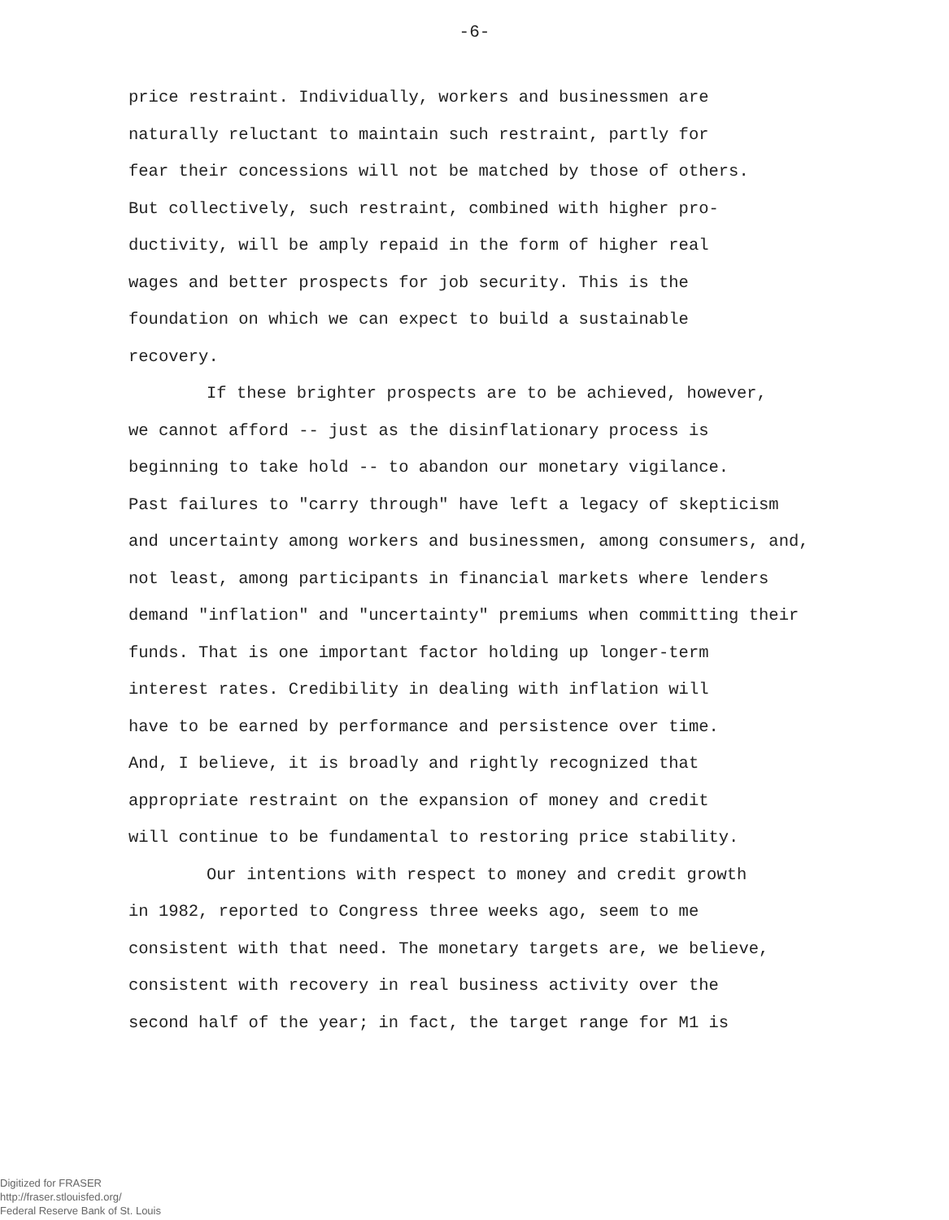-6-
price restraint. Individually, workers and businessmen are
naturally reluctant to maintain such restraint, partly for
fear their concessions will not be matched by those of others.
But collectively, such restraint, combined with higher pro-
ductivity, will be amply repaid in the form of higher real
wages and better prospects for job security. This is the
foundation on which we can expect to build a sustainable
recovery.
If these brighter prospects are to be achieved, however,
we cannot afford -- just as the disinflationary process is
beginning to take hold -- to abandon our monetary vigilance.
Past failures to "carry through" have left a legacy of skepticism
and uncertainty among workers and businessmen, among consumers, and,
not least, among participants in financial markets where lenders
demand "inflation" and "uncertainty" premiums when committing their
funds. That is one important factor holding up longer-term
interest rates. Credibility in dealing with inflation will
have to be earned by performance and persistence over time.
And, I believe, it is broadly and rightly recognized that
appropriate restraint on the expansion of money and credit
will continue to be fundamental to restoring price stability.
Our intentions with respect to money and credit growth
in 1982, reported to Congress three weeks ago, seem to me
consistent with that need. The monetary targets are, we believe,
consistent with recovery in real business activity over the
second half of the year; in fact, the target range for M1 is
Digitized for FRASER
http://fraser.stlouisfed.org/
Federal Reserve Bank of St. Louis